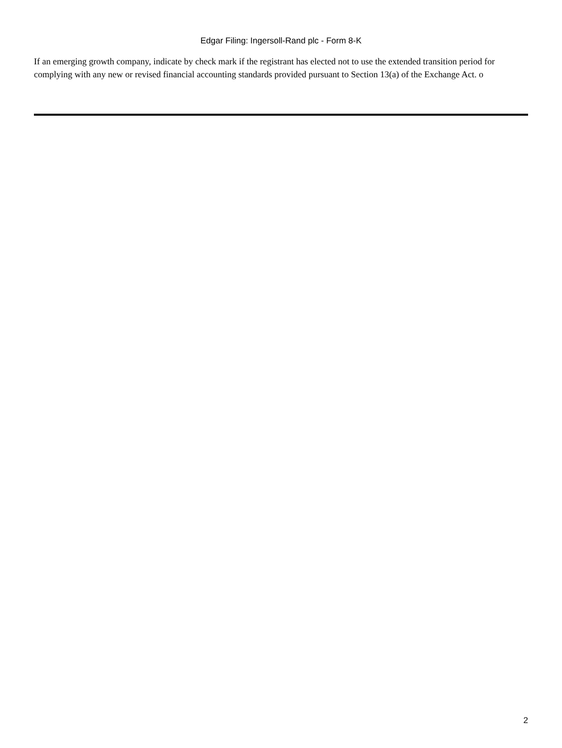Edgar Filing: Ingersoll-Rand plc - Form 8-K
If an emerging growth company, indicate by check mark if the registrant has elected not to use the extended transition period for complying with any new or revised financial accounting standards provided pursuant to Section 13(a) of the Exchange Act. o
2